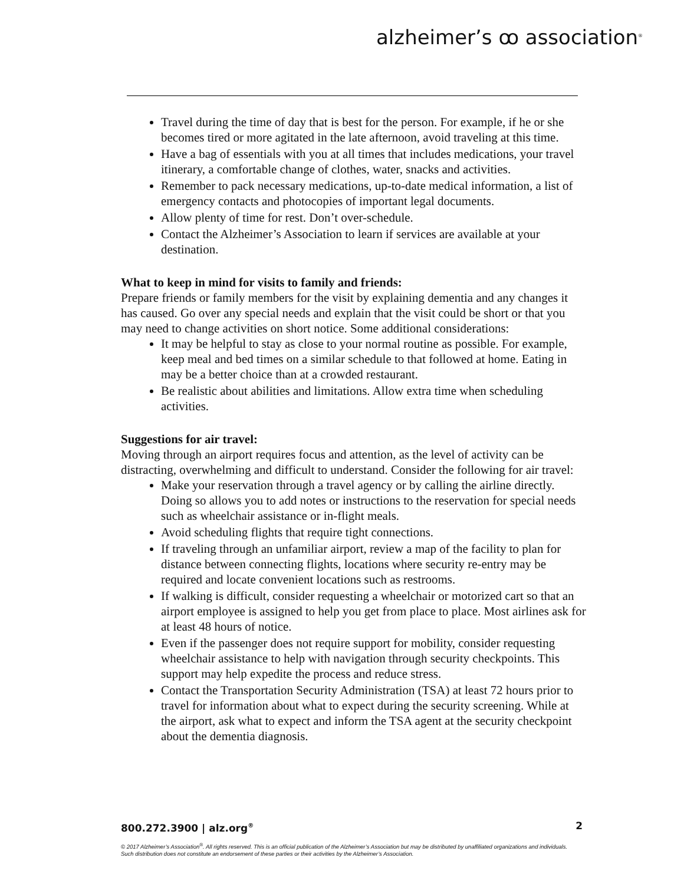alzheimer’s ꝏ association<sup>®</sup>
Travel during the time of day that is best for the person. For example, if he or she becomes tired or more agitated in the late afternoon, avoid traveling at this time.
Have a bag of essentials with you at all times that includes medications, your travel itinerary, a comfortable change of clothes, water, snacks and activities.
Remember to pack necessary medications, up-to-date medical information, a list of emergency contacts and photocopies of important legal documents.
Allow plenty of time for rest. Don’t over-schedule.
Contact the Alzheimer’s Association to learn if services are available at your destination.
What to keep in mind for visits to family and friends:
Prepare friends or family members for the visit by explaining dementia and any changes it has caused. Go over any special needs and explain that the visit could be short or that you may need to change activities on short notice. Some additional considerations:
It may be helpful to stay as close to your normal routine as possible. For example, keep meal and bed times on a similar schedule to that followed at home. Eating in may be a better choice than at a crowded restaurant.
Be realistic about abilities and limitations. Allow extra time when scheduling activities.
Suggestions for air travel:
Moving through an airport requires focus and attention, as the level of activity can be distracting, overwhelming and difficult to understand. Consider the following for air travel:
Make your reservation through a travel agency or by calling the airline directly. Doing so allows you to add notes or instructions to the reservation for special needs such as wheelchair assistance or in-flight meals.
Avoid scheduling flights that require tight connections.
If traveling through an unfamiliar airport, review a map of the facility to plan for distance between connecting flights, locations where security re-entry may be required and locate convenient locations such as restrooms.
If walking is difficult, consider requesting a wheelchair or motorized cart so that an airport employee is assigned to help you get from place to place. Most airlines ask for at least 48 hours of notice.
Even if the passenger does not require support for mobility, consider requesting wheelchair assistance to help with navigation through security checkpoints. This support may help expedite the process and reduce stress.
Contact the Transportation Security Administration (TSA) at least 72 hours prior to travel for information about what to expect during the security screening. While at the airport, ask what to expect and inform the TSA agent at the security checkpoint about the dementia diagnosis.
800.272.3900 | alz.org<sup>®</sup> 2
© 2017 Alzheimer’s Association<sup>®</sup>. All rights reserved. This is an official publication of the Alzheimer’s Association but may be distributed by unaffiliated organizations and individuals.
Such distribution does not constitute an endorsement of these parties or their activities by the Alzheimer’s Association.